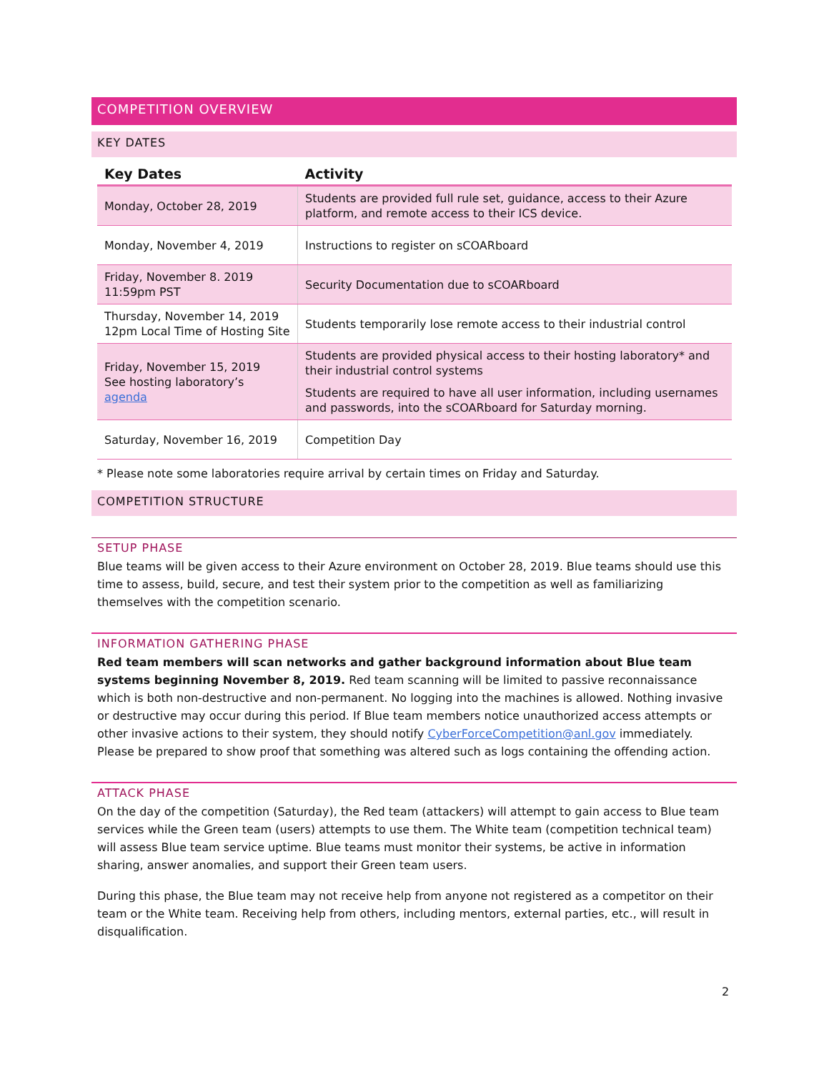COMPETITION OVERVIEW
KEY DATES
| Key Dates | Activity |
| --- | --- |
| Monday, October 28, 2019 | Students are provided full rule set, guidance, access to their Azure platform, and remote access to their ICS device. |
| Monday, November 4, 2019 | Instructions to register on sCOARboard |
| Friday, November 8. 2019 11:59pm PST | Security Documentation due to sCOARboard |
| Thursday, November 14, 2019 12pm Local Time of Hosting Site | Students temporarily lose remote access to their industrial control |
| Friday, November 15, 2019 See hosting laboratory’s agenda | Students are provided physical access to their hosting laboratory* and their industrial control systems Students are required to have all user information, including usernames and passwords, into the sCOARboard for Saturday morning. |
| Saturday, November 16, 2019 | Competition Day |
* Please note some laboratories require arrival by certain times on Friday and Saturday.
COMPETITION STRUCTURE
SETUP PHASE
Blue teams will be given access to their Azure environment on October 28, 2019. Blue teams should use this time to assess, build, secure, and test their system prior to the competition as well as familiarizing themselves with the competition scenario.
INFORMATION GATHERING PHASE
Red team members will scan networks and gather background information about Blue team systems beginning November 8, 2019. Red team scanning will be limited to passive reconnaissance which is both non-destructive and non-permanent. No logging into the machines is allowed. Nothing invasive or destructive may occur during this period. If Blue team members notice unauthorized access attempts or other invasive actions to their system, they should notify CyberForceCompetition@anl.gov immediately. Please be prepared to show proof that something was altered such as logs containing the offending action.
ATTACK PHASE
On the day of the competition (Saturday), the Red team (attackers) will attempt to gain access to Blue team services while the Green team (users) attempts to use them. The White team (competition technical team) will assess Blue team service uptime. Blue teams must monitor their systems, be active in information sharing, answer anomalies, and support their Green team users.
During this phase, the Blue team may not receive help from anyone not registered as a competitor on their team or the White team. Receiving help from others, including mentors, external parties, etc., will result in disqualification.
2